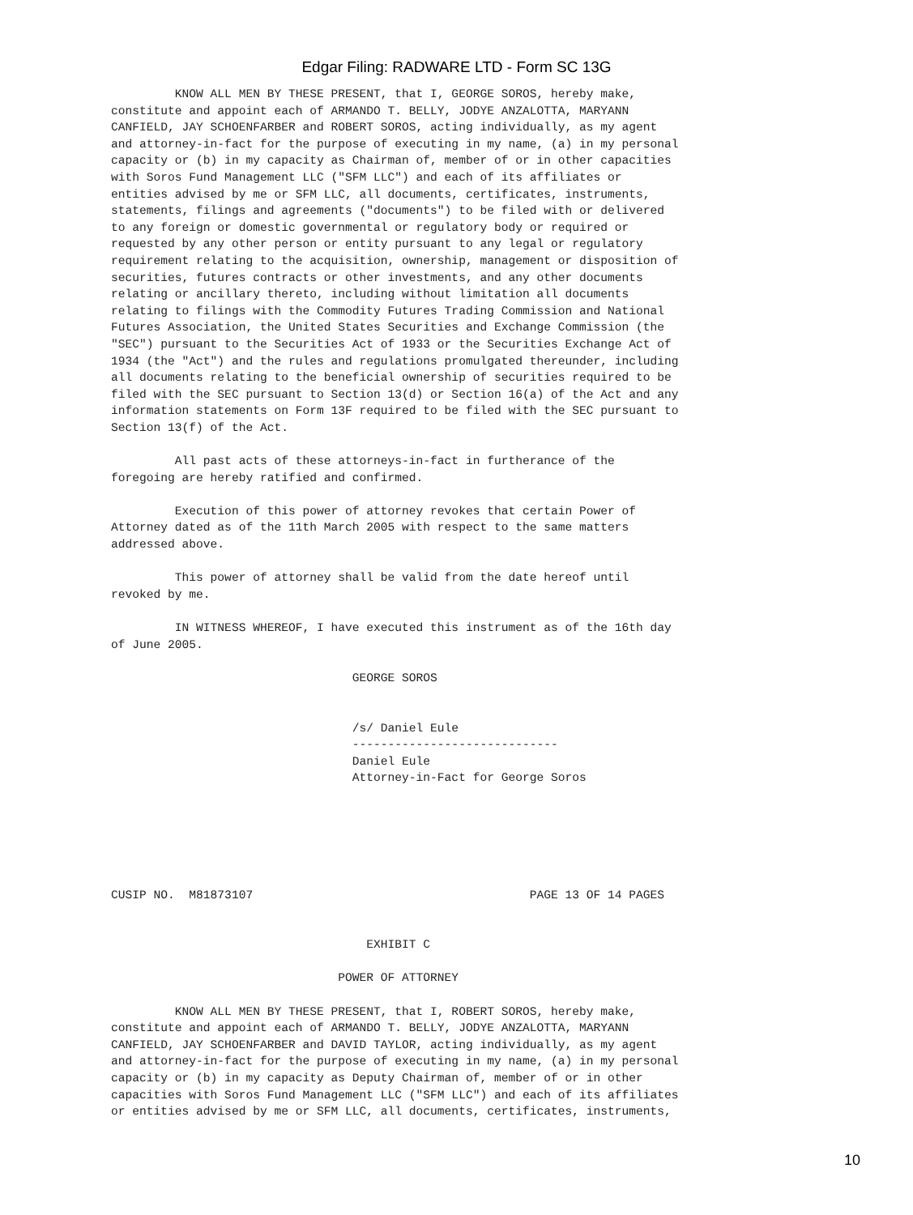Edgar Filing: RADWARE LTD - Form SC 13G
         KNOW ALL MEN BY THESE PRESENT, that I, GEORGE SOROS, hereby make,
constitute and appoint each of ARMANDO T. BELLY, JODYE ANZALOTTA, MARYANN
CANFIELD, JAY SCHOENFARBER and ROBERT SOROS, acting individually, as my agent
and attorney-in-fact for the purpose of executing in my name, (a) in my personal
capacity or (b) in my capacity as Chairman of, member of or in other capacities
with Soros Fund Management LLC ("SFM LLC") and each of its affiliates or
entities advised by me or SFM LLC, all documents, certificates, instruments,
statements, filings and agreements ("documents") to be filed with or delivered
to any foreign or domestic governmental or regulatory body or required or
requested by any other person or entity pursuant to any legal or regulatory
requirement relating to the acquisition, ownership, management or disposition of
securities, futures contracts or other investments, and any other documents
relating or ancillary thereto, including without limitation all documents
relating to filings with the Commodity Futures Trading Commission and National
Futures Association, the United States Securities and Exchange Commission (the
"SEC") pursuant to the Securities Act of 1933 or the Securities Exchange Act of
1934 (the "Act") and the rules and regulations promulgated thereunder, including
all documents relating to the beneficial ownership of securities required to be
filed with the SEC pursuant to Section 13(d) or Section 16(a) of the Act and any
information statements on Form 13F required to be filed with the SEC pursuant to
Section 13(f) of the Act.

         All past acts of these attorneys-in-fact in furtherance of the
foregoing are hereby ratified and confirmed.

         Execution of this power of attorney revokes that certain Power of
Attorney dated as of the 11th March 2005 with respect to the same matters
addressed above.

         This power of attorney shall be valid from the date hereof until
revoked by me.

         IN WITNESS WHEREOF, I have executed this instrument as of the 16th day
of June 2005.

                                  GEORGE SOROS


                                  /s/ Daniel Eule
                                  -----------------------------
                                  Daniel Eule
                                  Attorney-in-Fact for George Soros






CUSIP NO.  M81873107                                       PAGE 13 OF 14 PAGES


                                    EXHIBIT C

                                POWER OF ATTORNEY

         KNOW ALL MEN BY THESE PRESENT, that I, ROBERT SOROS, hereby make,
constitute and appoint each of ARMANDO T. BELLY, JODYE ANZALOTTA, MARYANN
CANFIELD, JAY SCHOENFARBER and DAVID TAYLOR, acting individually, as my agent
and attorney-in-fact for the purpose of executing in my name, (a) in my personal
capacity or (b) in my capacity as Deputy Chairman of, member of or in other
capacities with Soros Fund Management LLC ("SFM LLC") and each of its affiliates
or entities advised by me or SFM LLC, all documents, certificates, instruments,
10